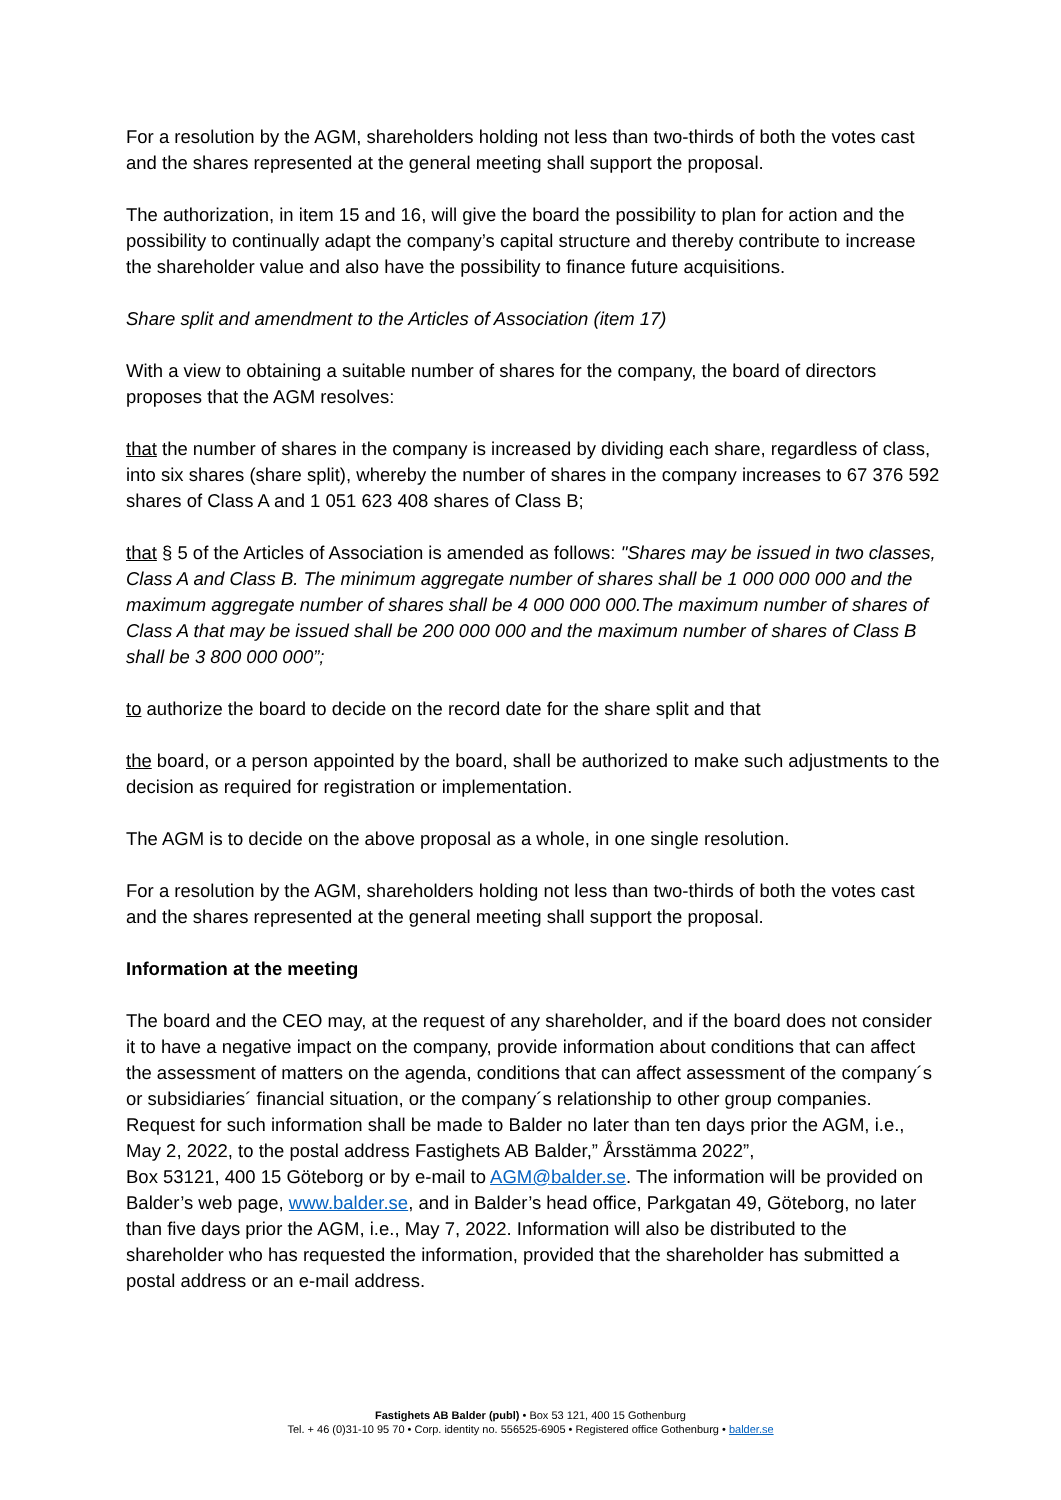For a resolution by the AGM, shareholders holding not less than two-thirds of both the votes cast and the shares represented at the general meeting shall support the proposal.
The authorization, in item 15 and 16, will give the board the possibility to plan for action and the possibility to continually adapt the company’s capital structure and thereby contribute to increase the shareholder value and also have the possibility to finance future acquisitions.
Share split and amendment to the Articles of Association (item 17)
With a view to obtaining a suitable number of shares for the company, the board of directors proposes that the AGM resolves:
that the number of shares in the company is increased by dividing each share, regardless of class, into six shares (share split), whereby the number of shares in the company increases to 67 376 592 shares of Class A and 1 051 623 408 shares of Class B;
that § 5 of the Articles of Association is amended as follows: "Shares may be issued in two classes, Class A and Class B. The minimum aggregate number of shares shall be 1 000 000 000 and the maximum aggregate number of shares shall be 4 000 000 000.The maximum number of shares of Class A that may be issued shall be 200 000 000 and the maximum number of shares of Class B shall be 3 800 000 000”;
to authorize the board to decide on the record date for the share split and that
the board, or a person appointed by the board, shall be authorized to make such adjustments to the decision as required for registration or implementation.
The AGM is to decide on the above proposal as a whole, in one single resolution.
For a resolution by the AGM, shareholders holding not less than two-thirds of both the votes cast and the shares represented at the general meeting shall support the proposal.
Information at the meeting
The board and the CEO may, at the request of any shareholder, and if the board does not consider it to have a negative impact on the company, provide information about conditions that can affect the assessment of matters on the agenda, conditions that can affect assessment of the company´s or subsidiaries´ financial situation, or the company´s relationship to other group companies. Request for such information shall be made to Balder no later than ten days prior the AGM, i.e., May 2, 2022, to the postal address Fastighets AB Balder,” Årsstämma 2022”,
Box 53121, 400 15 Göteborg or by e-mail to AGM@balder.se. The information will be provided on Balder’s web page, www.balder.se, and in Balder’s head office, Parkgatan 49, Göteborg, no later than five days prior the AGM, i.e., May 7, 2022. Information will also be distributed to the shareholder who has requested the information, provided that the shareholder has submitted a postal address or an e-mail address.
Fastighets AB Balder (publ) • Box 53 121, 400 15 Gothenburg
Tel. + 46 (0)31-10 95 70 • Corp. identity no. 556525-6905 • Registered office Gothenburg • balder.se